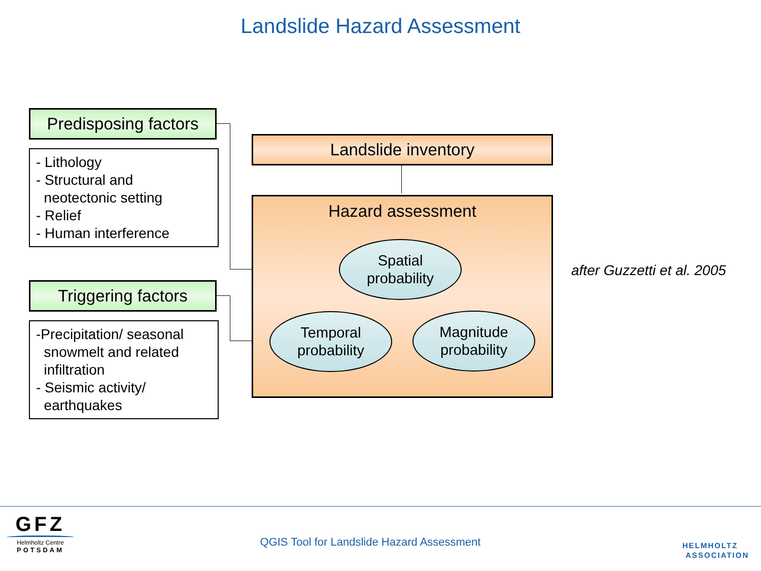Landslide Hazard Assessment
Predisposing factors
- Lithology
- Structural and
neotectonic setting
- Relief
- Human interference
Triggering factors
-Precipitation/ seasonal
snowmelt and related
infiltration
- Seismic activity/
earthquakes
Landslide inventory
Hazard assessment
Spatial
probability
Temporal
probability
Magnitude
probability
after Guzzetti et al. 2005
GFZ
Helmholtz Centre
POTSDAM
QGIS Tool for Landslide Hazard Assessment
HELMHOLTZ
ASSOCIATION